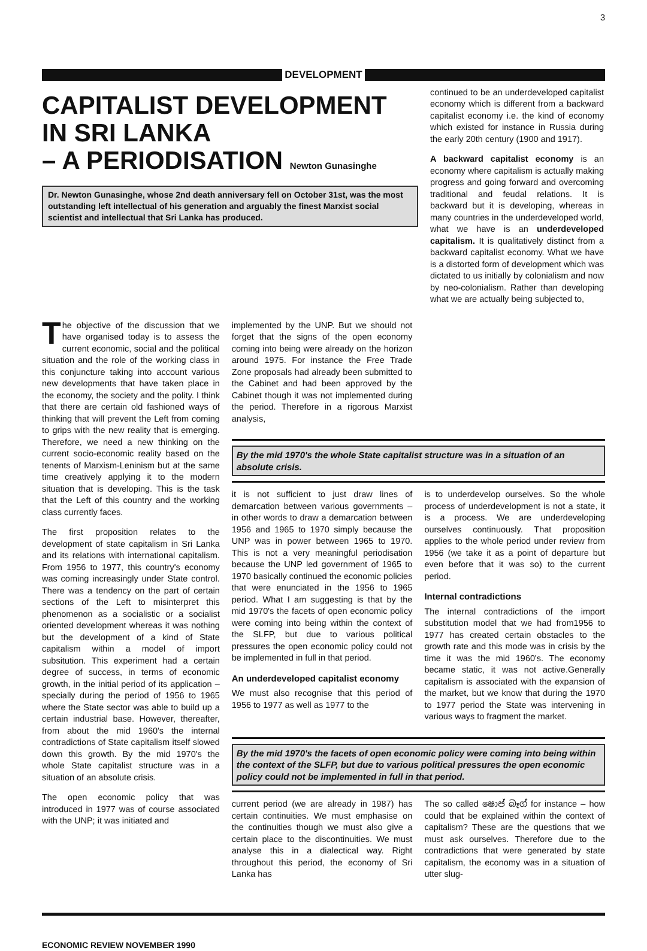3
DEVELOPMENT
CAPITALIST DEVELOPMENT IN SRI LANKA
– A PERIODISATION Newton Gunasinghe
Dr. Newton Gunasinghe, whose 2nd death anniversary fell on October 31st, was the most outstanding left intellectual of his generation and arguably the finest Marxist social scientist and intellectual that Sri Lanka has produced.
continued to be an underdeveloped capitalist economy which is different from a backward capitalist economy i.e. the kind of economy which existed for instance in Russia during the early 20th century (1900 and 1917).
A backward capitalist economy is an economy where capitalism is actually making progress and going forward and overcoming traditional and feudal relations. It is backward but it is developing, whereas in many countries in the underdeveloped world, what we have is an underdeveloped capitalism. It is qualitatively distinct from a backward capitalist economy. What we have is a distorted form of development which was dictated to us initially by colonialism and now by neo-colonialism. Rather than developing what we are actually being subjected to,
The objective of the discussion that we have organised today is to assess the current economic, social and the political situation and the role of the working class in this conjuncture taking into account various new developments that have taken place in the economy, the society and the polity. I think that there are certain old fashioned ways of thinking that will prevent the Left from coming to grips with the new reality that is emerging. Therefore, we need a new thinking on the current socio-economic reality based on the tenents of Marxism-Leninism but at the same time creatively applying it to the modern situation that is developing. This is the task that the Left of this country and the working class currently faces.
The first proposition relates to the development of state capitalism in Sri Lanka and its relations with international capitalism. From 1956 to 1977, this country's economy was coming increasingly under State control. There was a tendency on the part of certain sections of the Left to misinterpret this phenomenon as a socialistic or a socialist oriented development whereas it was nothing but the development of a kind of State capitalism within a model of import subsitution. This experiment had a certain degree of success, in terms of economic growth, in the initial period of its application – specially during the period of 1956 to 1965 where the State sector was able to build up a certain industrial base. However, thereafter, from about the mid 1960's the internal contradictions of State capitalism itself slowed down this growth. By the mid 1970's the whole State capitalist structure was in a situation of an absolute crisis.
The open economic policy that was introduced in 1977 was of course associated with the UNP; it was initiated and
implemented by the UNP. But we should not forget that the signs of the open economy coming into being were already on the horizon around 1975. For instance the Free Trade Zone proposals had already been submitted to the Cabinet and had been approved by the Cabinet though it was not implemented during the period. Therefore in a rigorous Marxist analysis,
By the mid 1970's the whole State capitalist structure was in a situation of an absolute crisis.
it is not sufficient to just draw lines of demarcation between various governments – in other words to draw a demarcation between 1956 and 1965 to 1970 simply because the UNP was in power between 1965 to 1970. This is not a very meaningful periodisation because the UNP led government of 1965 to 1970 basically continued the economic policies that were enunciated in the 1956 to 1965 period. What I am suggesting is that by the mid 1970's the facets of open economic policy were coming into being within the context of the SLFP, but due to various political pressures the open economic policy could not be implemented in full in that period.
An underdeveloped capitalist economy
We must also recognise that this period of 1956 to 1977 as well as 1977 to the
is to underdevelop ourselves. So the whole process of underdevelopment is not a state, it is a process. We are underdeveloping ourselves continuously. That proposition applies to the whole period under review from 1956 (we take it as a point of departure but even before that it was so) to the current period.
Internal contradictions
The internal contradictions of the import substitution model that we had from1956 to 1977 has created certain obstacles to the growth rate and this mode was in crisis by the time it was the mid 1960's. The economy became static, it was not active.Generally capitalism is associated with the expansion of the market, but we know that during the 1970 to 1977 period the State was intervening in various ways to fragment the market.
By the mid 1970's the facets of open economic policy were coming into being within the context of the SLFP, but due to various political pressures the open economic policy could not be implemented in full in that period.
current period (we are already in 1987) has certain continuities. We must emphasise on the continuities though we must also give a certain place to the discontinuities. We must analyse this in a dialectical way. Right throughout this period, the economy of Sri Lanka has
The so called ෂොප් බෑග් for instance – how could that be explained within the context of capitalism? These are the questions that we must ask ourselves. Therefore due to the contradictions that were generated by state capitalism, the economy was in a situation of utter slug-
ECONOMIC REVIEW NOVEMBER 1990